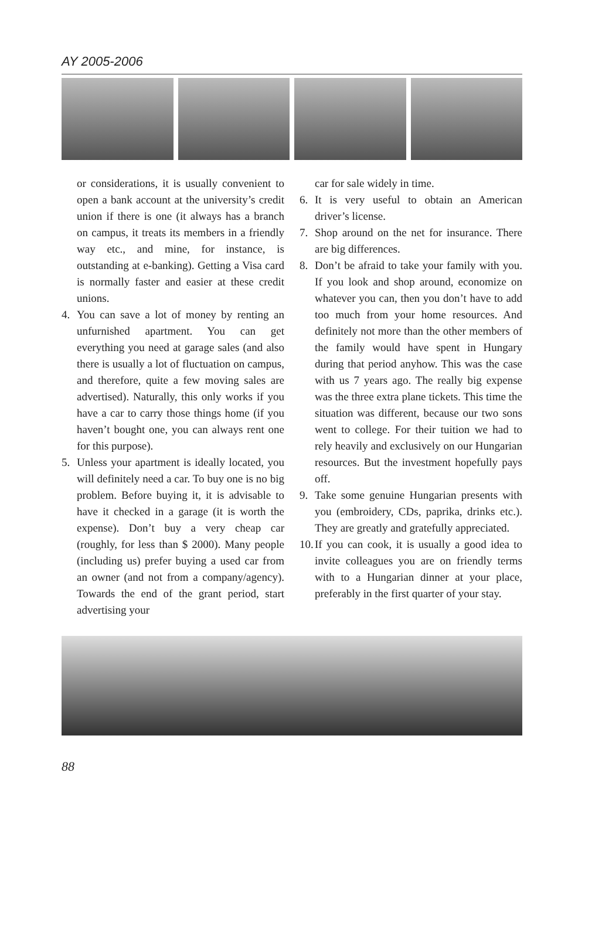AY 2005-2006
or considerations, it is usually convenient to open a bank account at the university’s credit union if there is one (it always has a branch on campus, it treats its members in a friendly way etc., and mine, for instance, is outstanding at e-banking). Getting a Visa card is normally faster and easier at these credit unions.
4. You can save a lot of money by renting an unfurnished apartment. You can get everything you need at garage sales (and also there is usually a lot of fluctuation on campus, and therefore, quite a few moving sales are advertised). Naturally, this only works if you have a car to carry those things home (if you haven’t bought one, you can always rent one for this purpose).
5. Unless your apartment is ideally located, you will definitely need a car. To buy one is no big problem. Before buying it, it is advisable to have it checked in a garage (it is worth the expense). Don’t buy a very cheap car (roughly, for less than $ 2000). Many people (including us) prefer buying a used car from an owner (and not from a company/agency). Towards the end of the grant period, start advertising your
car for sale widely in time.
6. It is very useful to obtain an American driver’s license.
7. Shop around on the net for insurance. There are big differences.
8. Don’t be afraid to take your family with you. If you look and shop around, economize on whatever you can, then you don’t have to add too much from your home resources. And definitely not more than the other members of the family would have spent in Hungary during that period anyhow. This was the case with us 7 years ago. The really big expense was the three extra plane tickets. This time the situation was different, because our two sons went to college. For their tuition we had to rely heavily and exclusively on our Hungarian resources. But the investment hopefully pays off.
9. Take some genuine Hungarian presents with you (embroidery, CDs, paprika, drinks etc.). They are greatly and gratefully appreciated.
10. If you can cook, it is usually a good idea to invite colleagues you are on friendly terms with to a Hungarian dinner at your place, preferably in the first quarter of your stay.
88